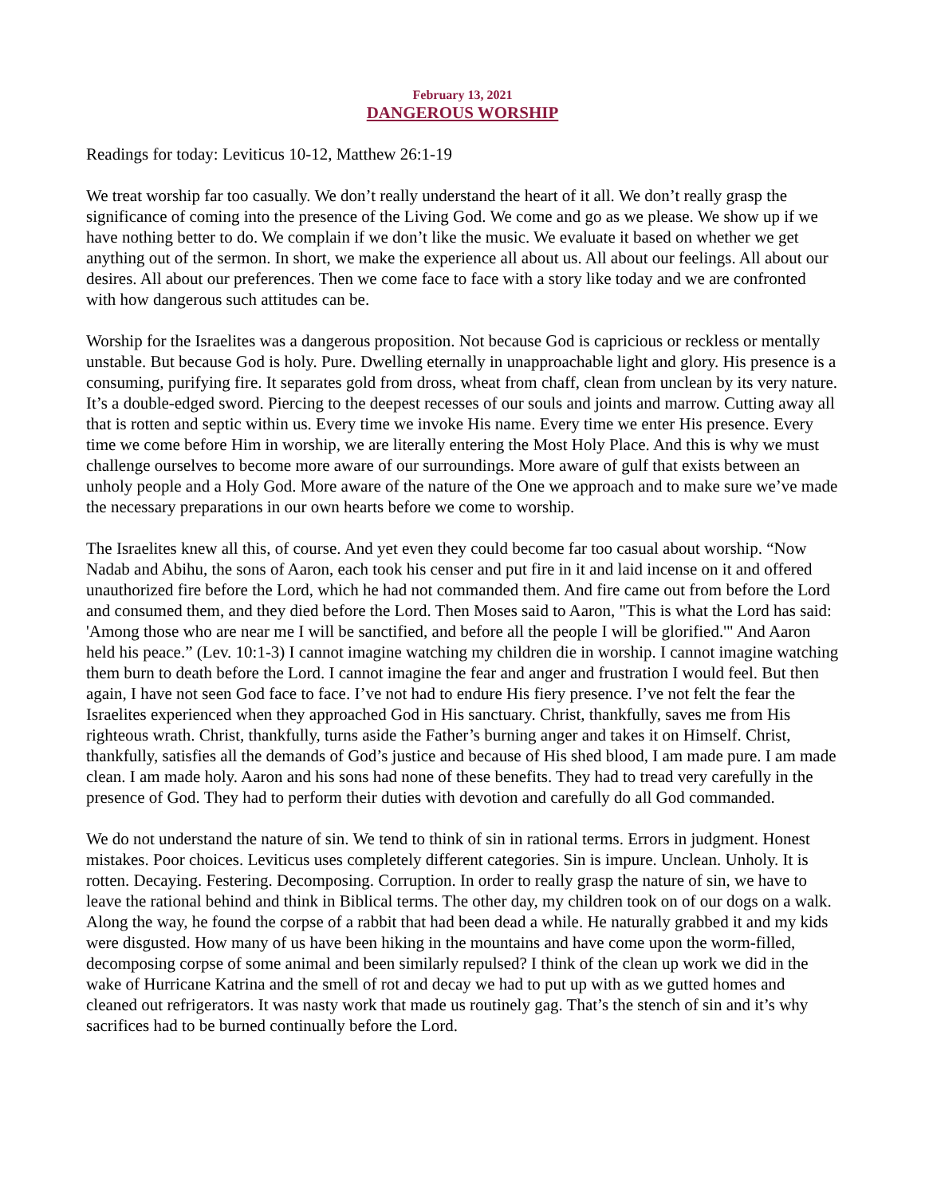February 13, 2021
DANGEROUS WORSHIP
Readings for today: Leviticus 10-12, Matthew 26:1-19
We treat worship far too casually. We don’t really understand the heart of it all. We don’t really grasp the significance of coming into the presence of the Living God. We come and go as we please. We show up if we have nothing better to do. We complain if we don’t like the music. We evaluate it based on whether we get anything out of the sermon. In short, we make the experience all about us. All about our feelings. All about our desires. All about our preferences. Then we come face to face with a story like today and we are confronted with how dangerous such attitudes can be.
Worship for the Israelites was a dangerous proposition. Not because God is capricious or reckless or mentally unstable. But because God is holy. Pure. Dwelling eternally in unapproachable light and glory. His presence is a consuming, purifying fire. It separates gold from dross, wheat from chaff, clean from unclean by its very nature. It’s a double-edged sword. Piercing to the deepest recesses of our souls and joints and marrow. Cutting away all that is rotten and septic within us. Every time we invoke His name. Every time we enter His presence. Every time we come before Him in worship, we are literally entering the Most Holy Place. And this is why we must challenge ourselves to become more aware of our surroundings. More aware of gulf that exists between an unholy people and a Holy God. More aware of the nature of the One we approach and to make sure we’ve made the necessary preparations in our own hearts before we come to worship.
The Israelites knew all this, of course. And yet even they could become far too casual about worship. “Now Nadab and Abihu, the sons of Aaron, each took his censer and put fire in it and laid incense on it and offered unauthorized fire before the Lord, which he had not commanded them. And fire came out from before the Lord and consumed them, and they died before the Lord. Then Moses said to Aaron, "This is what the Lord has said: 'Among those who are near me I will be sanctified, and before all the people I will be glorified.'" And Aaron held his peace.” (Lev. 10:1-3) I cannot imagine watching my children die in worship. I cannot imagine watching them burn to death before the Lord. I cannot imagine the fear and anger and frustration I would feel. But then again, I have not seen God face to face. I’ve not had to endure His fiery presence. I’ve not felt the fear the Israelites experienced when they approached God in His sanctuary. Christ, thankfully, saves me from His righteous wrath. Christ, thankfully, turns aside the Father’s burning anger and takes it on Himself. Christ, thankfully, satisfies all the demands of God’s justice and because of His shed blood, I am made pure. I am made clean. I am made holy. Aaron and his sons had none of these benefits. They had to tread very carefully in the presence of God. They had to perform their duties with devotion and carefully do all God commanded.
We do not understand the nature of sin. We tend to think of sin in rational terms. Errors in judgment. Honest mistakes. Poor choices. Leviticus uses completely different categories. Sin is impure. Unclean. Unholy. It is rotten. Decaying. Festering. Decomposing. Corruption. In order to really grasp the nature of sin, we have to leave the rational behind and think in Biblical terms. The other day, my children took on of our dogs on a walk. Along the way, he found the corpse of a rabbit that had been dead a while. He naturally grabbed it and my kids were disgusted. How many of us have been hiking in the mountains and have come upon the worm-filled, decomposing corpse of some animal and been similarly repulsed? I think of the clean up work we did in the wake of Hurricane Katrina and the smell of rot and decay we had to put up with as we gutted homes and cleaned out refrigerators. It was nasty work that made us routinely gag. That’s the stench of sin and it’s why sacrifices had to be burned continually before the Lord.